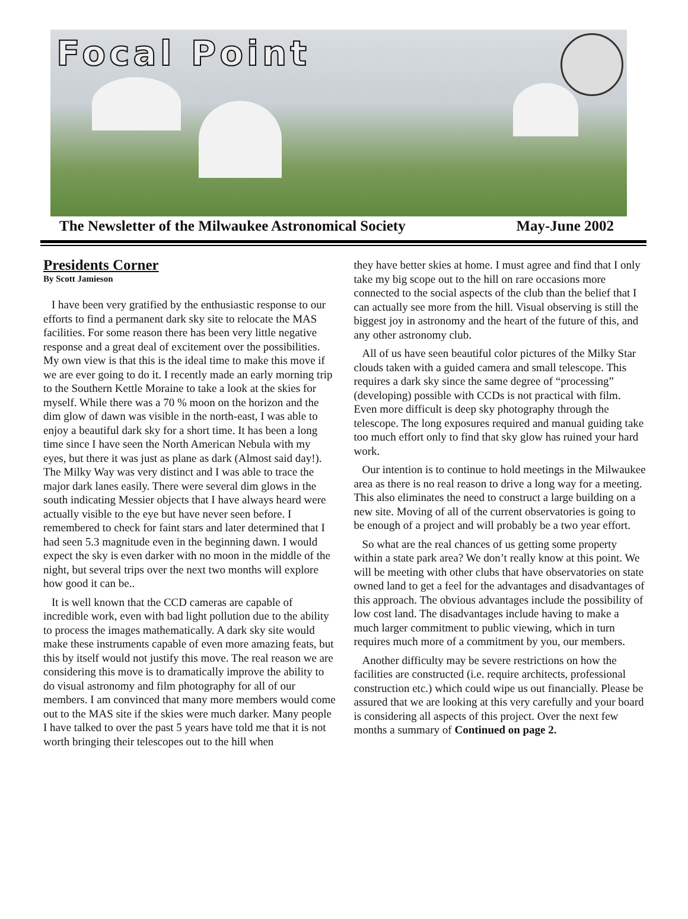Focal Point
The Newsletter of the Milwaukee Astronomical Society May-June 2002
Presidents Corner
By Scott Jamieson
I have been very gratified by the enthusiastic response to our efforts to find a permanent dark sky site to relocate the MAS facilities. For some reason there has been very little negative response and a great deal of excitement over the possibilities. My own view is that this is the ideal time to make this move if we are ever going to do it. I recently made an early morning trip to the Southern Kettle Moraine to take a look at the skies for myself. While there was a 70 % moon on the horizon and the dim glow of dawn was visible in the north-east, I was able to enjoy a beautiful dark sky for a short time. It has been a long time since I have seen the North American Nebula with my eyes, but there it was just as plane as dark (Almost said day!). The Milky Way was very distinct and I was able to trace the major dark lanes easily. There were several dim glows in the south indicating Messier objects that I have always heard were actually visible to the eye but have never seen before. I remembered to check for faint stars and later determined that I had seen 5.3 magnitude even in the beginning dawn. I would expect the sky is even darker with no moon in the middle of the night, but several trips over the next two months will explore how good it can be..
It is well known that the CCD cameras are capable of incredible work, even with bad light pollution due to the ability to process the images mathematically. A dark sky site would make these instruments capable of even more amazing feats, but this by itself would not justify this move. The real reason we are considering this move is to dramatically improve the ability to do visual astronomy and film photography for all of our members. I am convinced that many more members would come out to the MAS site if the skies were much darker. Many people I have talked to over the past 5 years have told me that it is not worth bringing their telescopes out to the hill when
they have better skies at home. I must agree and find that I only take my big scope out to the hill on rare occasions more connected to the social aspects of the club than the belief that I can actually see more from the hill. Visual observing is still the biggest joy in astronomy and the heart of the future of this, and any other astronomy club.
All of us have seen beautiful color pictures of the Milky Star clouds taken with a guided camera and small telescope. This requires a dark sky since the same degree of “processing” (developing) possible with CCDs is not practical with film. Even more difficult is deep sky photography through the telescope. The long exposures required and manual guiding take too much effort only to find that sky glow has ruined your hard work.
Our intention is to continue to hold meetings in the Milwaukee area as there is no real reason to drive a long way for a meeting. This also eliminates the need to construct a large building on a new site. Moving of all of the current observatories is going to be enough of a project and will probably be a two year effort.
So what are the real chances of us getting some property within a state park area? We don’t really know at this point. We will be meeting with other clubs that have observatories on state owned land to get a feel for the advantages and disadvantages of this approach. The obvious advantages include the possibility of low cost land. The disadvantages include having to make a much larger commitment to public viewing, which in turn requires much more of a commitment by you, our members.
Another difficulty may be severe restrictions on how the facilities are constructed (i.e. require architects, professional construction etc.) which could wipe us out financially. Please be assured that we are looking at this very carefully and your board is considering all aspects of this project. Over the next few months a summary of Continued on page 2.